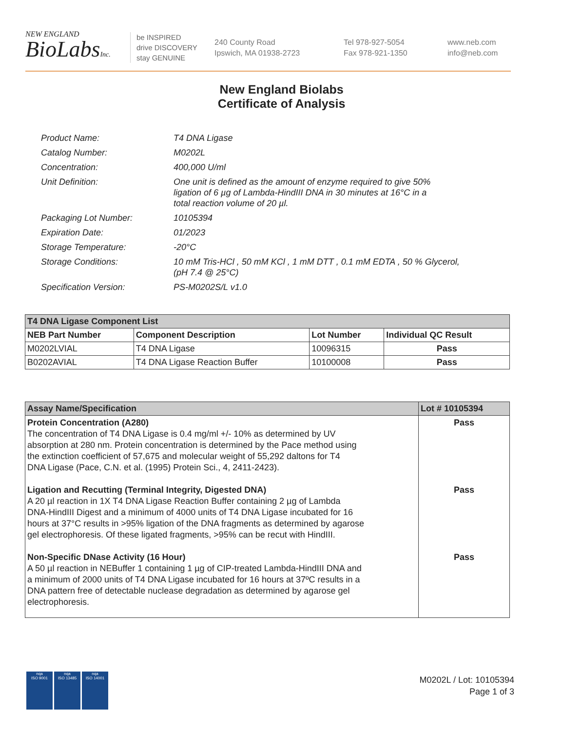NEW ENGLAND
BioLabsInc.
be INSPIRED
drive DISCOVERY
stay GENUINE
240 County Road
Ipswich, MA 01938-2723
Tel 978-927-5054
Fax 978-921-1350
www.neb.com
info@neb.com
New England Biolabs
Certificate of Analysis
| Product Name: | T4 DNA Ligase |
| Catalog Number: | M0202L |
| Concentration: | 400,000 U/ml |
| Unit Definition: | One unit is defined as the amount of enzyme required to give 50% ligation of 6 µg of Lambda-HindIII DNA in 30 minutes at 16°C in a total reaction volume of 20 µl. |
| Packaging Lot Number: | 10105394 |
| Expiration Date: | 01/2023 |
| Storage Temperature: | -20°C |
| Storage Conditions: | 10 mM Tris-HCl , 50 mM KCl , 1 mM DTT , 0.1 mM EDTA , 50 % Glycerol, (pH 7.4 @ 25°C) |
| Specification Version: | PS-M0202S/L v1.0 |
| T4 DNA Ligase Component List | | | |
| --- | --- | --- | --- |
| NEB Part Number | Component Description | Lot Number | Individual QC Result |
| M0202LVIAL | T4 DNA Ligase | 10096315 | Pass |
| B0202AVIAL | T4 DNA Ligase Reaction Buffer | 10100008 | Pass |
| Assay Name/Specification | Lot # 10105394 |
| --- | --- |
| Protein Concentration (A280) The concentration of T4 DNA Ligase is 0.4 mg/ml +/- 10% as determined by UV absorption at 280 nm. Protein concentration is determined by the Pace method using the extinction coefficient of 57,675 and molecular weight of 55,292 daltons for T4 DNA Ligase (Pace, C.N. et al. (1995) Protein Sci., 4, 2411-2423). Ligation and Recutting (Terminal Integrity, Digested DNA) A 20 µl reaction in 1X T4 DNA Ligase Reaction Buffer containing 2 µg of Lambda DNA-HindIII Digest and a minimum of 4000 units of T4 DNA Ligase incubated for 16 hours at 37°C results in >95% ligation of the DNA fragments as determined by agarose gel electrophoresis. Of these ligated fragments, >95% can be recut with HindIII. Non-Specific DNase Activity (16 Hour) A 50 µl reaction in NEBuffer 1 containing 1 µg of CIP-treated Lambda-HindIII DNA and a minimum of 2000 units of T4 DNA Ligase incubated for 16 hours at 37ºC results in a DNA pattern free of detectable nuclease degradation as determined by agarose gel electrophoresis. | Pass Pass Pass |
nqa
ISO 9001
nqa
ISO 13485
nqa
ISO 14001
M0202L / Lot: 10105394
Page 1 of 3